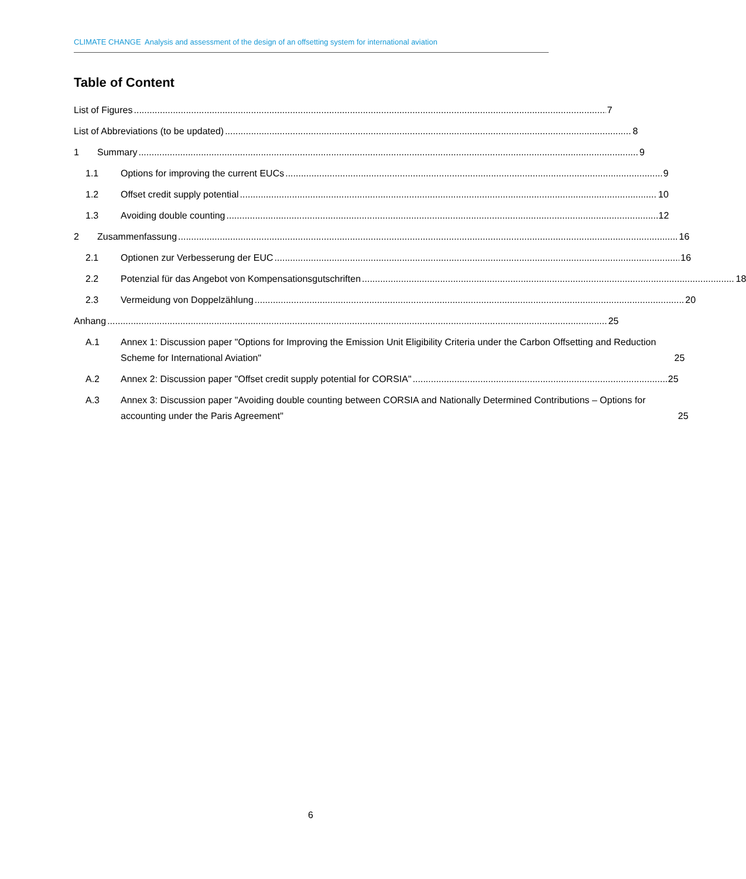CLIMATE CHANGE Analysis and assessment of the design of an offsetting system for international aviation
Table of Content
List of Figures 7
List of Abbreviations (to be updated) 8
1 Summary 9
1.1 Options for improving the current EUCs 9
1.2 Offset credit supply potential 10
1.3 Avoiding double counting 12
2 Zusammenfassung 16
2.1 Optionen zur Verbesserung der EUC 16
2.2 Potenzial für das Angebot von Kompensationsgutschriften 18
2.3 Vermeidung von Doppelzählung 20
Anhang 25
A.1 Annex 1: Discussion paper "Options for Improving the Emission Unit Eligibility Criteria under the Carbon Offsetting and Reduction Scheme for International Aviation" 25
A.2 Annex 2: Discussion paper "Offset credit supply potential for CORSIA" 25
A.3 Annex 3: Discussion paper "Avoiding double counting between CORSIA and Nationally Determined Contributions – Options for accounting under the Paris Agreement" 25
6